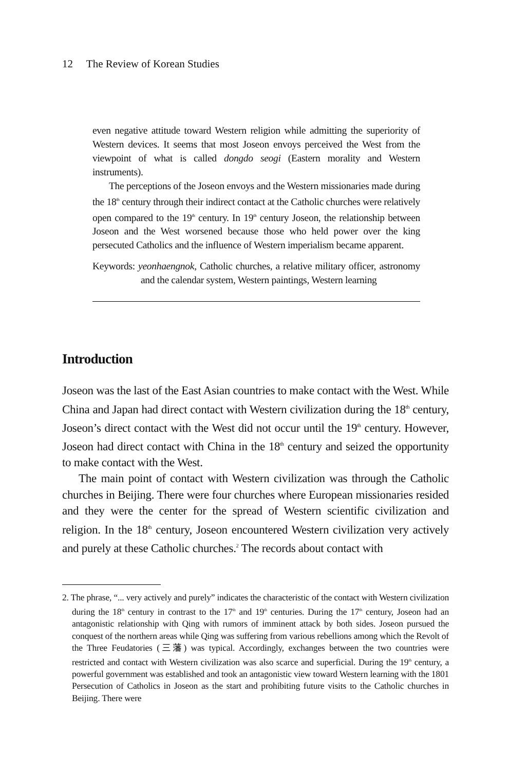12 The Review of Korean Studies
even negative attitude toward Western religion while admitting the superiority of Western devices. It seems that most Joseon envoys perceived the West from the viewpoint of what is called dongdo seogi (Eastern morality and Western instruments).
The perceptions of the Joseon envoys and the Western missionaries made during the 18<sup>th</sup> century through their indirect contact at the Catholic churches were relatively open compared to the 19<sup>th</sup> century. In 19<sup>th</sup> century Joseon, the relationship between Joseon and the West worsened because those who held power over the king persecuted Catholics and the influence of Western imperialism became apparent.
Keywords: yeonhaengnok, Catholic churches, a relative military officer, astronomy and the calendar system, Western paintings, Western learning
Introduction
Joseon was the last of the East Asian countries to make contact with the West. While China and Japan had direct contact with Western civilization during the 18<sup>th</sup> century, Joseon’s direct contact with the West did not occur until the 19<sup>th</sup> century. However, Joseon had direct contact with China in the 18<sup>th</sup> century and seized the opportunity to make contact with the West.
The main point of contact with Western civilization was through the Catholic churches in Beijing. There were four churches where European missionaries resided and they were the center for the spread of Western scientific civilization and religion. In the 18<sup>th</sup> century, Joseon encountered Western civilization very actively and purely at these Catholic churches.<sup>2</sup> The records about contact with
2. The phrase, “... very actively and purely” indicates the characteristic of the contact with Western civilization during the 18<sup>th</sup> century in contrast to the 17<sup>th</sup> and 19<sup>th</sup> centuries. During the 17<sup>th</sup> century, Joseon had an antagonistic relationship with Qing with rumors of imminent attack by both sides. Joseon pursued the conquest of the northern areas while Qing was suffering from various rebellions among which the Revolt of the Three Feudatories (三藩) was typical. Accordingly, exchanges between the two countries were restricted and contact with Western civilization was also scarce and superficial. During the 19<sup>th</sup> century, a powerful government was established and took an antagonistic view toward Western learning with the 1801 Persecution of Catholics in Joseon as the start and prohibiting future visits to the Catholic churches in Beijing. There were